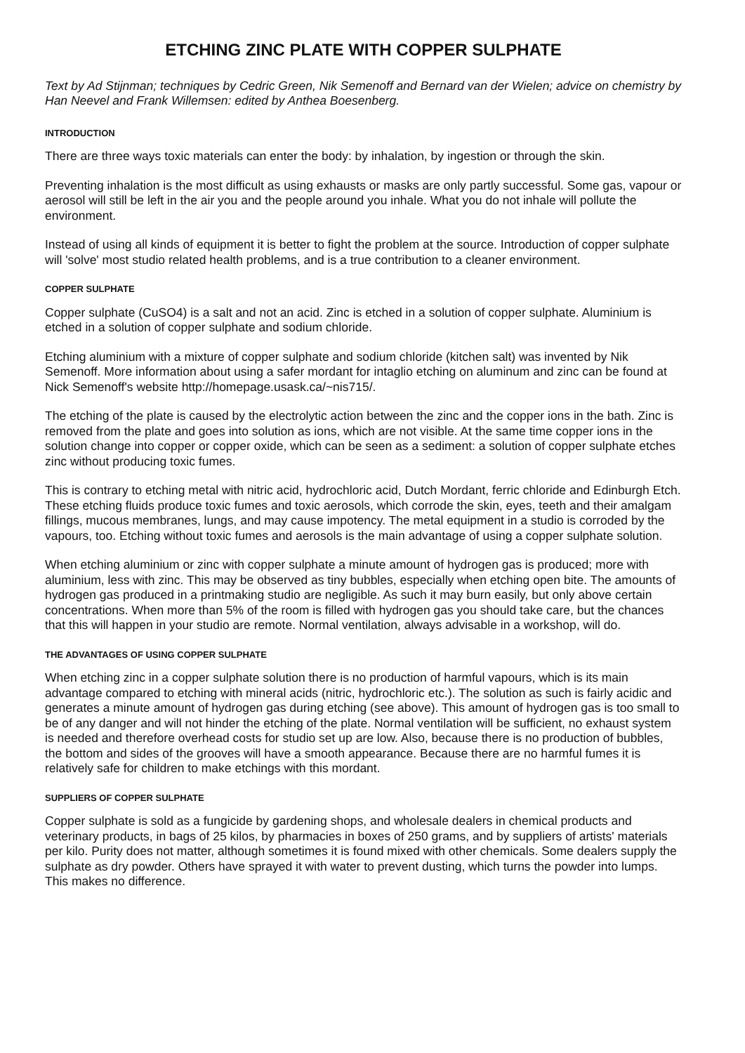ETCHING ZINC PLATE WITH COPPER SULPHATE
Text by Ad Stijnman; techniques by Cedric Green, Nik Semenoff and Bernard van der Wielen; advice on chemistry by Han Neevel and Frank Willemsen: edited by Anthea Boesenberg.
INTRODUCTION
There are three ways toxic materials can enter the body: by inhalation, by ingestion or through the skin.
Preventing inhalation is the most difficult as using exhausts or masks are only partly successful. Some gas, vapour or aerosol will still be left in the air you and the people around you inhale. What you do not inhale will pollute the environment.
Instead of using all kinds of equipment it is better to fight the problem at the source. Introduction of copper sulphate will 'solve' most studio related health problems, and is a true contribution to a cleaner environment.
COPPER SULPHATE
Copper sulphate (CuSO4) is a salt and not an acid. Zinc is etched in a solution of copper sulphate. Aluminium is etched in a solution of copper sulphate and sodium chloride.
Etching aluminium with a mixture of copper sulphate and sodium chloride (kitchen salt) was invented by Nik Semenoff. More information about using a safer mordant for intaglio etching on aluminum and zinc can be found at Nick Semenoff's website http://homepage.usask.ca/~nis715/.
The etching of the plate is caused by the electrolytic action between the zinc and the copper ions in the bath. Zinc is removed from the plate and goes into solution as ions, which are not visible. At the same time copper ions in the solution change into copper or copper oxide, which can be seen as a sediment: a solution of copper sulphate etches zinc without producing toxic fumes.
This is contrary to etching metal with nitric acid, hydrochloric acid, Dutch Mordant, ferric chloride and Edinburgh Etch. These etching fluids produce toxic fumes and toxic aerosols, which corrode the skin, eyes, teeth and their amalgam fillings, mucous membranes, lungs, and may cause impotency. The metal equipment in a studio is corroded by the vapours, too. Etching without toxic fumes and aerosols is the main advantage of using a copper sulphate solution.
When etching aluminium or zinc with copper sulphate a minute amount of hydrogen gas is produced; more with aluminium, less with zinc. This may be observed as tiny bubbles, especially when etching open bite. The amounts of hydrogen gas produced in a printmaking studio are negligible. As such it may burn easily, but only above certain concentrations. When more than 5% of the room is filled with hydrogen gas you should take care, but the chances that this will happen in your studio are remote. Normal ventilation, always advisable in a workshop, will do.
THE ADVANTAGES OF USING COPPER SULPHATE
When etching zinc in a copper sulphate solution there is no production of harmful vapours, which is its main advantage compared to etching with mineral acids (nitric, hydrochloric etc.). The solution as such is fairly acidic and generates a minute amount of hydrogen gas during etching (see above). This amount of hydrogen gas is too small to be of any danger and will not hinder the etching of the plate. Normal ventilation will be sufficient, no exhaust system is needed and therefore overhead costs for studio set up are low. Also, because there is no production of bubbles, the bottom and sides of the grooves will have a smooth appearance. Because there are no harmful fumes it is relatively safe for children to make etchings with this mordant.
SUPPLIERS OF COPPER SULPHATE
Copper sulphate is sold as a fungicide by gardening shops, and wholesale dealers in chemical products and veterinary products, in bags of 25 kilos, by pharmacies in boxes of 250 grams, and by suppliers of artists' materials per kilo. Purity does not matter, although sometimes it is found mixed with other chemicals. Some dealers supply the sulphate as dry powder. Others have sprayed it with water to prevent dusting, which turns the powder into lumps. This makes no difference.